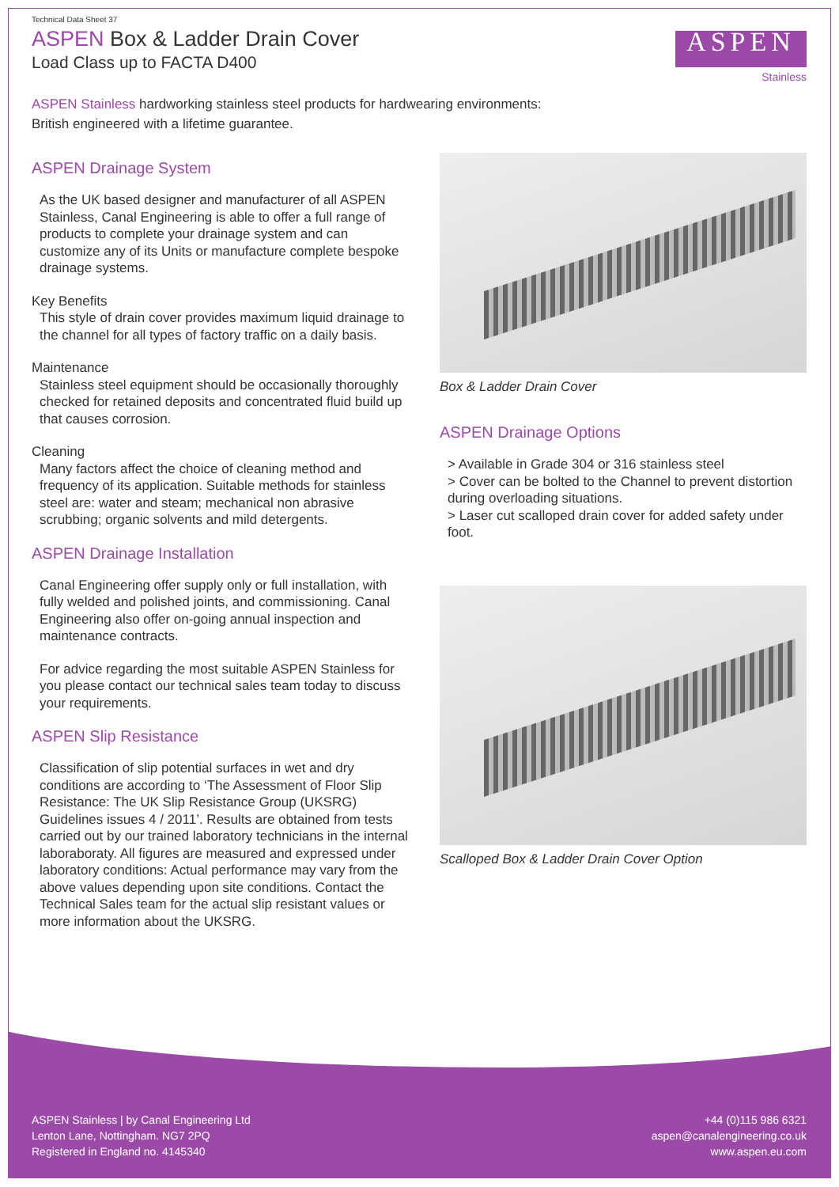Technical Data Sheet 37
ASPEN Box & Ladder Drain Cover
Load Class up to FACTA D400
ASPEN
Stainless
ASPEN Stainless hardworking stainless steel products for hardwearing environments:
British engineered with a lifetime guarantee.
ASPEN Drainage System
As the UK based designer and manufacturer of all ASPEN Stainless, Canal Engineering is able to offer a full range of products to complete your drainage system and can customize any of its Units or manufacture complete bespoke drainage systems.
Key Benefits
This style of drain cover provides maximum liquid drainage to the channel for all types of factory traffic on a daily basis.
Maintenance
Stainless steel equipment should be occasionally thoroughly checked for retained deposits and concentrated fluid build up that causes corrosion.
Cleaning
Many factors affect the choice of cleaning method and frequency of its application. Suitable methods for stainless steel are: water and steam; mechanical non abrasive scrubbing; organic solvents and mild detergents.
ASPEN Drainage Installation
Canal Engineering offer supply only or full installation, with fully welded and polished joints, and commissioning. Canal Engineering also offer on-going annual inspection and maintenance contracts.
For advice regarding the most suitable ASPEN Stainless for you please contact our technical sales team today to discuss your requirements.
ASPEN Slip Resistance
Classification of slip potential surfaces in wet and dry conditions are according to ‘The Assessment of Floor Slip Resistance: The UK Slip Resistance Group (UKSRG) Guidelines issues 4 / 2011’. Results are obtained from tests carried out by our trained laboratory technicians in the internal laboraboraty. All figures are measured and expressed under laboratory conditions: Actual performance may vary from the above values depending upon site conditions. Contact the Technical Sales team for the actual slip resistant values or more information about the UKSRG.
Box & Ladder Drain Cover
ASPEN Drainage Options
> Available in Grade 304 or 316 stainless steel
> Cover can be bolted to the Channel to prevent distortion during overloading situations.
> Laser cut scalloped drain cover for added safety under foot.
Scalloped Box & Ladder Drain Cover Option
ASPEN Stainless | by Canal Engineering Ltd
Lenton Lane, Nottingham. NG7 2PQ
Registered in England no. 4145340
+44 (0)115 986 6321
aspen@canalengineering.co.uk
www.aspen.eu.com